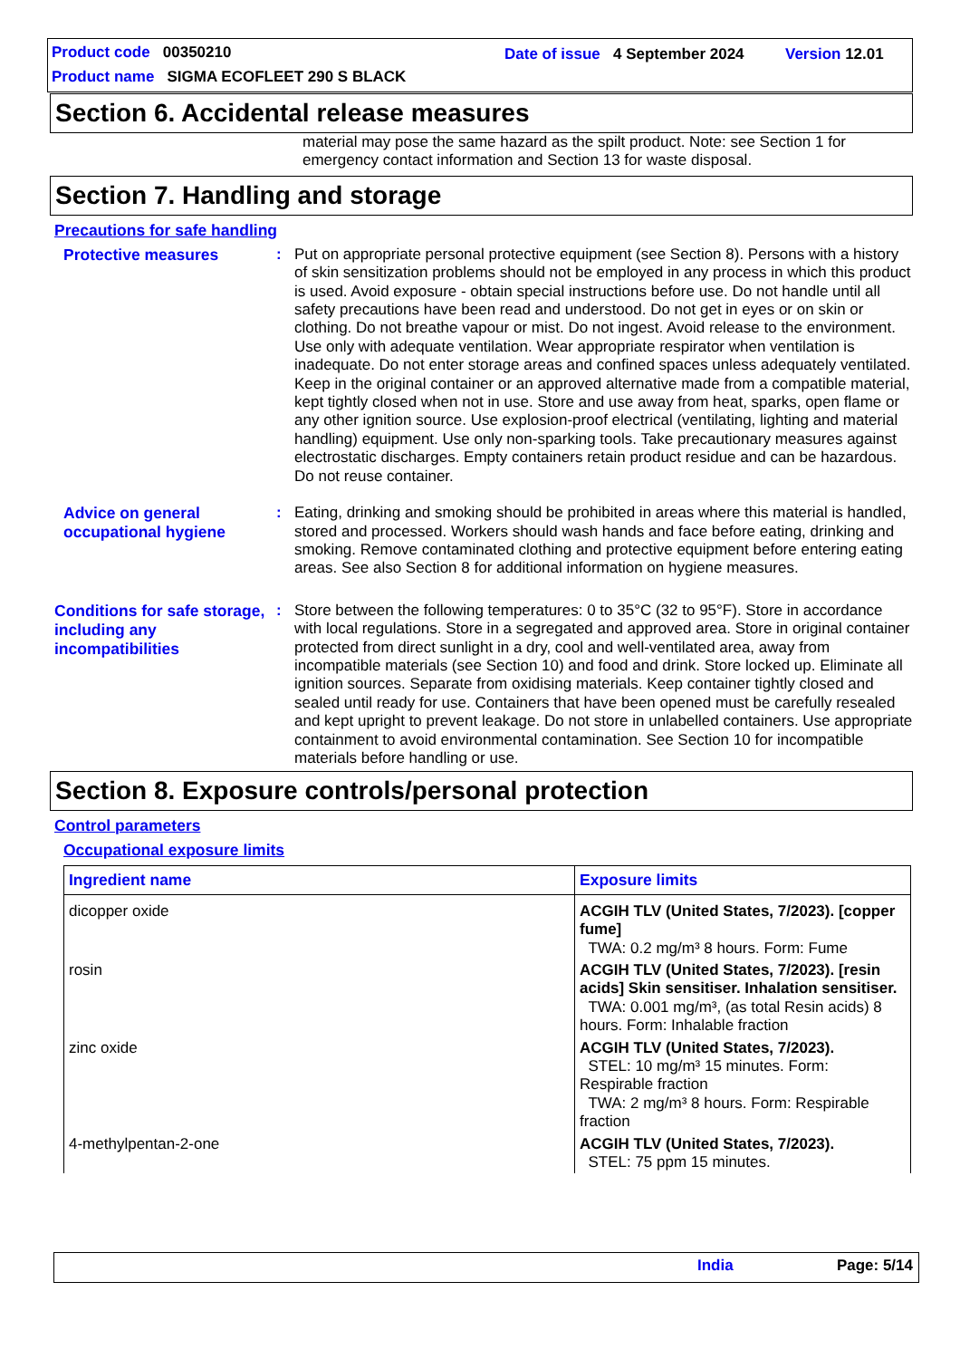Product code 00350210 Date of issue 4 September 2024 Version 12.01
Product name SIGMA ECOFLEET 290 S BLACK
Section 6. Accidental release measures
material may pose the same hazard as the spilt product. Note: see Section 1 for emergency contact information and Section 13 for waste disposal.
Section 7. Handling and storage
Precautions for safe handling
Protective measures
: Put on appropriate personal protective equipment (see Section 8). Persons with a history of skin sensitization problems should not be employed in any process in which this product is used. Avoid exposure - obtain special instructions before use. Do not handle until all safety precautions have been read and understood. Do not get in eyes or on skin or clothing. Do not breathe vapour or mist. Do not ingest. Avoid release to the environment. Use only with adequate ventilation. Wear appropriate respirator when ventilation is inadequate. Do not enter storage areas and confined spaces unless adequately ventilated. Keep in the original container or an approved alternative made from a compatible material, kept tightly closed when not in use. Store and use away from heat, sparks, open flame or any other ignition source. Use explosion-proof electrical (ventilating, lighting and material handling) equipment. Use only non-sparking tools. Take precautionary measures against electrostatic discharges. Empty containers retain product residue and can be hazardous. Do not reuse container.
Advice on general occupational hygiene
: Eating, drinking and smoking should be prohibited in areas where this material is handled, stored and processed. Workers should wash hands and face before eating, drinking and smoking. Remove contaminated clothing and protective equipment before entering eating areas. See also Section 8 for additional information on hygiene measures.
Conditions for safe storage, including any incompatibilities
: Store between the following temperatures: 0 to 35°C (32 to 95°F). Store in accordance with local regulations. Store in a segregated and approved area. Store in original container protected from direct sunlight in a dry, cool and well-ventilated area, away from incompatible materials (see Section 10) and food and drink. Store locked up. Eliminate all ignition sources. Separate from oxidising materials. Keep container tightly closed and sealed until ready for use. Containers that have been opened must be carefully resealed and kept upright to prevent leakage. Do not store in unlabelled containers. Use appropriate containment to avoid environmental contamination. See Section 10 for incompatible materials before handling or use.
Section 8. Exposure controls/personal protection
Control parameters
Occupational exposure limits
| Ingredient name | Exposure limits |
| --- | --- |
| dicopper oxide | ACGIH TLV (United States, 7/2023). [copper fume] TWA: 0.2 mg/m³ 8 hours. Form: Fume |
| rosin | ACGIH TLV (United States, 7/2023). [resin acids] Skin sensitiser. Inhalation sensitiser. TWA: 0.001 mg/m³, (as total Resin acids) 8 hours. Form: Inhalable fraction |
| zinc oxide | ACGIH TLV (United States, 7/2023). STEL: 10 mg/m³ 15 minutes. Form: Respirable fraction TWA: 2 mg/m³ 8 hours. Form: Respirable fraction |
| 4-methylpentan-2-one | ACGIH TLV (United States, 7/2023). STEL: 75 ppm 15 minutes. |
India Page: 5/14